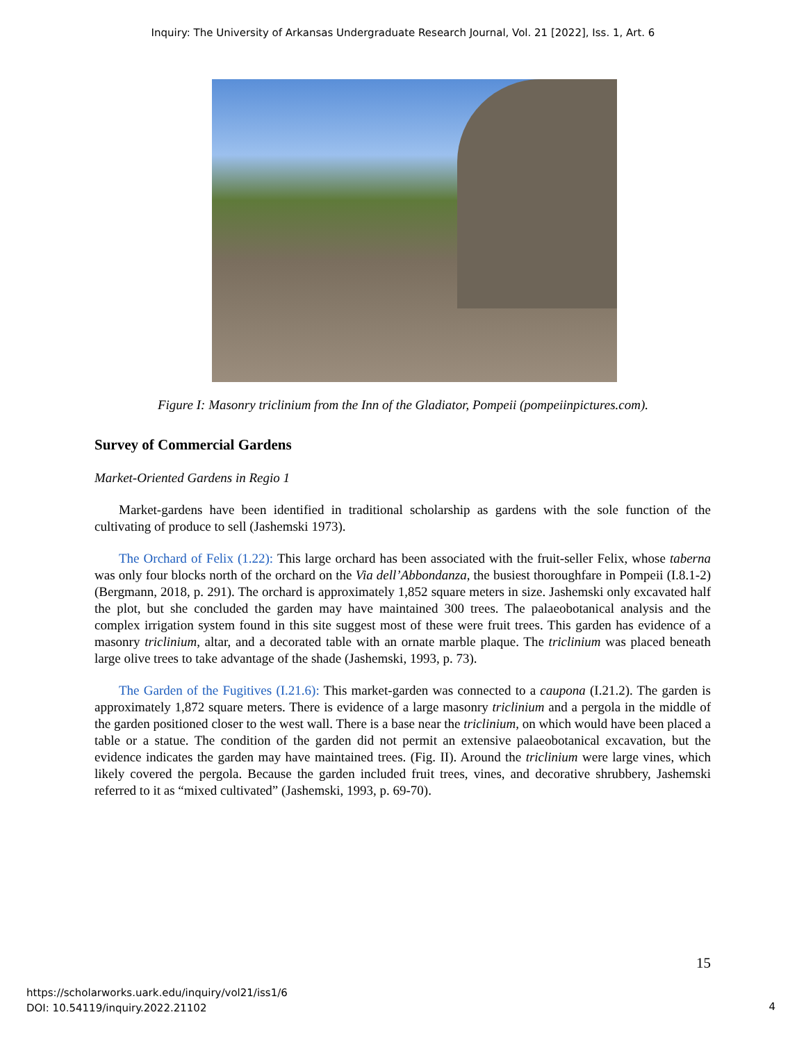Inquiry: The University of Arkansas Undergraduate Research Journal, Vol. 21 [2022], Iss. 1, Art. 6
Figure I: Masonry triclinium from the Inn of the Gladiator, Pompeii (pompeiinpictures.com).
Survey of Commercial Gardens
Market-Oriented Gardens in Regio 1
Market-gardens have been identified in traditional scholarship as gardens with the sole function of the cultivating of produce to sell (Jashemski 1973).
The Orchard of Felix (1.22): This large orchard has been associated with the fruit-seller Felix, whose taberna was only four blocks north of the orchard on the Via dell’Abbondanza, the busiest thoroughfare in Pompeii (I.8.1-2) (Bergmann, 2018, p. 291). The orchard is approximately 1,852 square meters in size. Jashemski only excavated half the plot, but she concluded the garden may have maintained 300 trees. The palaeobotanical analysis and the complex irrigation system found in this site suggest most of these were fruit trees. This garden has evidence of a masonry triclinium, altar, and a decorated table with an ornate marble plaque. The triclinium was placed beneath large olive trees to take advantage of the shade (Jashemski, 1993, p. 73).
The Garden of the Fugitives (I.21.6): This market-garden was connected to a caupona (I.21.2). The garden is approximately 1,872 square meters. There is evidence of a large masonry triclinium and a pergola in the middle of the garden positioned closer to the west wall. There is a base near the triclinium, on which would have been placed a table or a statue. The condition of the garden did not permit an extensive palaeobotanical excavation, but the evidence indicates the garden may have maintained trees. (Fig. II). Around the triclinium were large vines, which likely covered the pergola. Because the garden included fruit trees, vines, and decorative shrubbery, Jashemski referred to it as “mixed cultivated” (Jashemski, 1993, p. 69-70).
15
https://scholarworks.uark.edu/inquiry/vol21/iss1/6
DOI: 10.54119/inquiry.2022.21102
4